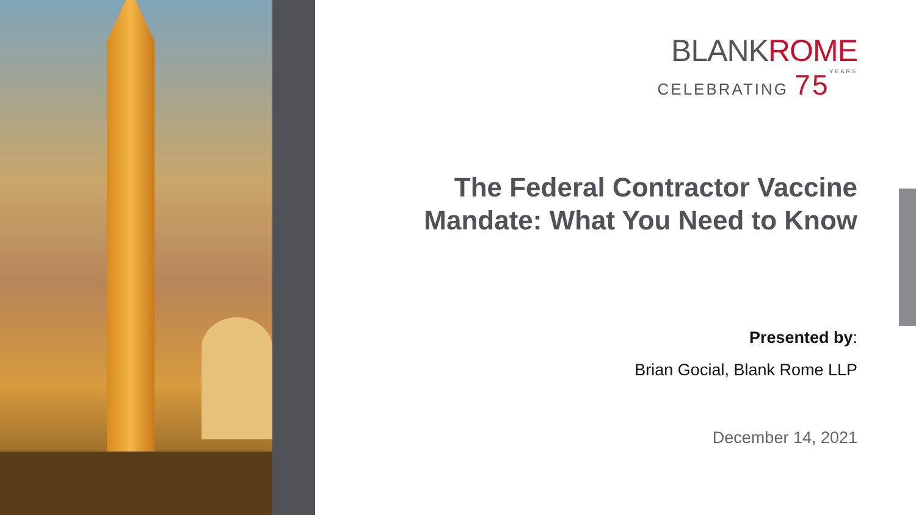BLANKROME
CELEBRATING 75 YEARS
The Federal Contractor Vaccine Mandate: What You Need to Know
Presented by:
Brian Gocial, Blank Rome LLP
December 14, 2021